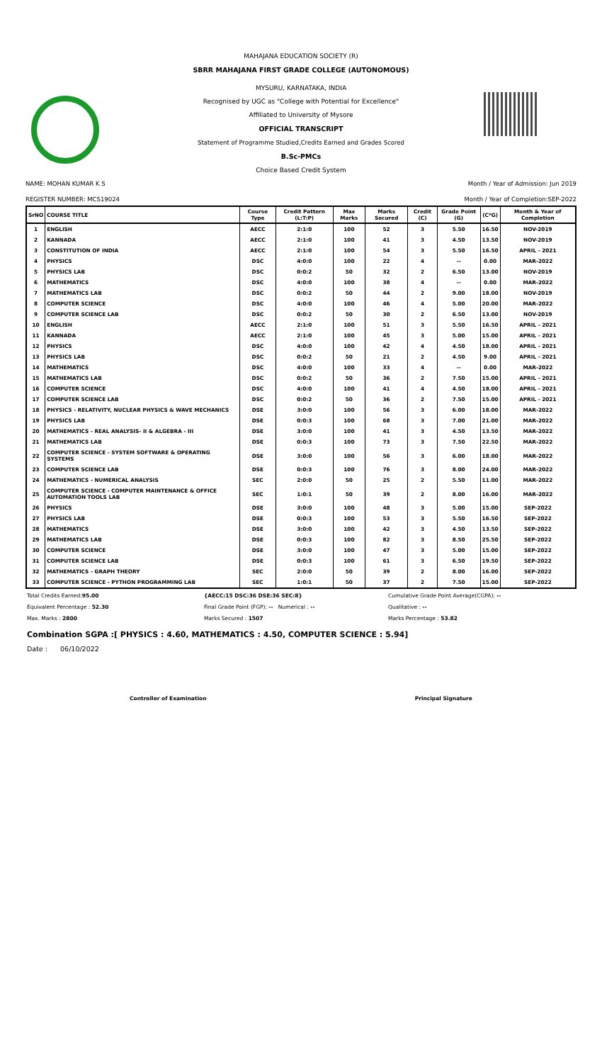MAHAJANA EDUCATION SOCIETY (R)
SBRR MAHAJANA FIRST GRADE COLLEGE (AUTONOMOUS)
MYSURU, KARNATAKA, INDIA
Recognised by UGC as "College with Potential for Excellence"
Affiliated to University of Mysore
OFFICIAL TRANSCRIPT
Statement of Programme Studied,Credits Earned and Grades Scored
B.Sc-PMCs
Choice Based Credit System
NAME: MOHAN KUMAR K S Month / Year of Admission: Jun 2019
REGISTER NUMBER: MCS19024 Month / Year of Completion:SEP-2022
| SrNO | COURSE TITLE | Course Type | Credit Pattern (L:T:P) | Max Marks | Marks Secured | Credit (C) | Grade Point (G) | (C*G) | Month & Year of Completion |
| --- | --- | --- | --- | --- | --- | --- | --- | --- | --- |
| 1 | ENGLISH | AECC | 2:1:0 | 100 | 52 | 3 | 5.50 | 16.50 | NOV-2019 |
| 2 | KANNADA | AECC | 2:1:0 | 100 | 41 | 3 | 4.50 | 13.50 | NOV-2019 |
| 3 | CONSTITUTION OF INDIA | AECC | 2:1:0 | 100 | 54 | 3 | 5.50 | 16.50 | APRIL - 2021 |
| 4 | PHYSICS | DSC | 4:0:0 | 100 | 22 | 4 | -- | 0.00 | MAR-2022 |
| 5 | PHYSICS LAB | DSC | 0:0:2 | 50 | 32 | 2 | 6.50 | 13.00 | NOV-2019 |
| 6 | MATHEMATICS | DSC | 4:0:0 | 100 | 38 | 4 | -- | 0.00 | MAR-2022 |
| 7 | MATHEMATICS LAB | DSC | 0:0:2 | 50 | 44 | 2 | 9.00 | 18.00 | NOV-2019 |
| 8 | COMPUTER SCIENCE | DSC | 4:0:0 | 100 | 46 | 4 | 5.00 | 20.00 | MAR-2022 |
| 9 | COMPUTER SCIENCE LAB | DSC | 0:0:2 | 50 | 30 | 2 | 6.50 | 13.00 | NOV-2019 |
| 10 | ENGLISH | AECC | 2:1:0 | 100 | 51 | 3 | 5.50 | 16.50 | APRIL - 2021 |
| 11 | KANNADA | AECC | 2:1:0 | 100 | 45 | 3 | 5.00 | 15.00 | APRIL - 2021 |
| 12 | PHYSICS | DSC | 4:0:0 | 100 | 42 | 4 | 4.50 | 18.00 | APRIL - 2021 |
| 13 | PHYSICS LAB | DSC | 0:0:2 | 50 | 21 | 2 | 4.50 | 9.00 | APRIL - 2021 |
| 14 | MATHEMATICS | DSC | 4:0:0 | 100 | 33 | 4 | -- | 0.00 | MAR-2022 |
| 15 | MATHEMATICS LAB | DSC | 0:0:2 | 50 | 36 | 2 | 7.50 | 15.00 | APRIL - 2021 |
| 16 | COMPUTER SCIENCE | DSC | 4:0:0 | 100 | 41 | 4 | 4.50 | 18.00 | APRIL - 2021 |
| 17 | COMPUTER SCIENCE LAB | DSC | 0:0:2 | 50 | 36 | 2 | 7.50 | 15.00 | APRIL - 2021 |
| 18 | PHYSICS - RELATIVITY, NUCLEAR PHYSICS & WAVE MECHANICS | DSE | 3:0:0 | 100 | 56 | 3 | 6.00 | 18.00 | MAR-2022 |
| 19 | PHYSICS LAB | DSE | 0:0:3 | 100 | 68 | 3 | 7.00 | 21.00 | MAR-2022 |
| 20 | MATHEMATICS - REAL ANALYSIS- II & ALGEBRA - III | DSE | 3:0:0 | 100 | 41 | 3 | 4.50 | 13.50 | MAR-2022 |
| 21 | MATHEMATICS LAB | DSE | 0:0:3 | 100 | 73 | 3 | 7.50 | 22.50 | MAR-2022 |
| 22 | COMPUTER SCIENCE - SYSTEM SOFTWARE & OPERATING SYSTEMS | DSE | 3:0:0 | 100 | 56 | 3 | 6.00 | 18.00 | MAR-2022 |
| 23 | COMPUTER SCIENCE LAB | DSE | 0:0:3 | 100 | 76 | 3 | 8.00 | 24.00 | MAR-2022 |
| 24 | MATHEMATICS - NUMERICAL ANALYSIS | SEC | 2:0:0 | 50 | 25 | 2 | 5.50 | 11.00 | MAR-2022 |
| 25 | COMPUTER SCIENCE - COMPUTER MAINTENANCE & OFFICE AUTOMATION TOOLS LAB | SEC | 1:0:1 | 50 | 39 | 2 | 8.00 | 16.00 | MAR-2022 |
| 26 | PHYSICS | DSE | 3:0:0 | 100 | 48 | 3 | 5.00 | 15.00 | SEP-2022 |
| 27 | PHYSICS LAB | DSE | 0:0:3 | 100 | 53 | 3 | 5.50 | 16.50 | SEP-2022 |
| 28 | MATHEMATICS | DSE | 3:0:0 | 100 | 42 | 3 | 4.50 | 13.50 | SEP-2022 |
| 29 | MATHEMATICS LAB | DSE | 0:0:3 | 100 | 82 | 3 | 8.50 | 25.50 | SEP-2022 |
| 30 | COMPUTER SCIENCE | DSE | 3:0:0 | 100 | 47 | 3 | 5.00 | 15.00 | SEP-2022 |
| 31 | COMPUTER SCIENCE LAB | DSE | 0:0:3 | 100 | 61 | 3 | 6.50 | 19.50 | SEP-2022 |
| 32 | MATHEMATICS - GRAPH THEORY | SEC | 2:0:0 | 50 | 39 | 2 | 8.00 | 16.00 | SEP-2022 |
| 33 | COMPUTER SCIENCE - PYTHON PROGRAMMING LAB | SEC | 1:0:1 | 50 | 37 | 2 | 7.50 | 15.00 | SEP-2022 |
Total Credits Earned:95.00 {AECC:15 DSC:36 DSE:36 SEC:8} Cumulative Grade Point Average(CGPA): -- Equivalent Percentage : 52.30 Final Grade Point (FGP): -- Numerical : -- Qualitative : -- Max. Marks : 2800 Marks Secured : 1507 Marks Percentage : 53.82
Combination SGPA :[ PHYSICS : 4.60, MATHEMATICS : 4.50, COMPUTER SCIENCE : 5.94]
Date : 06/10/2022
Controller of Examination Principal Signature